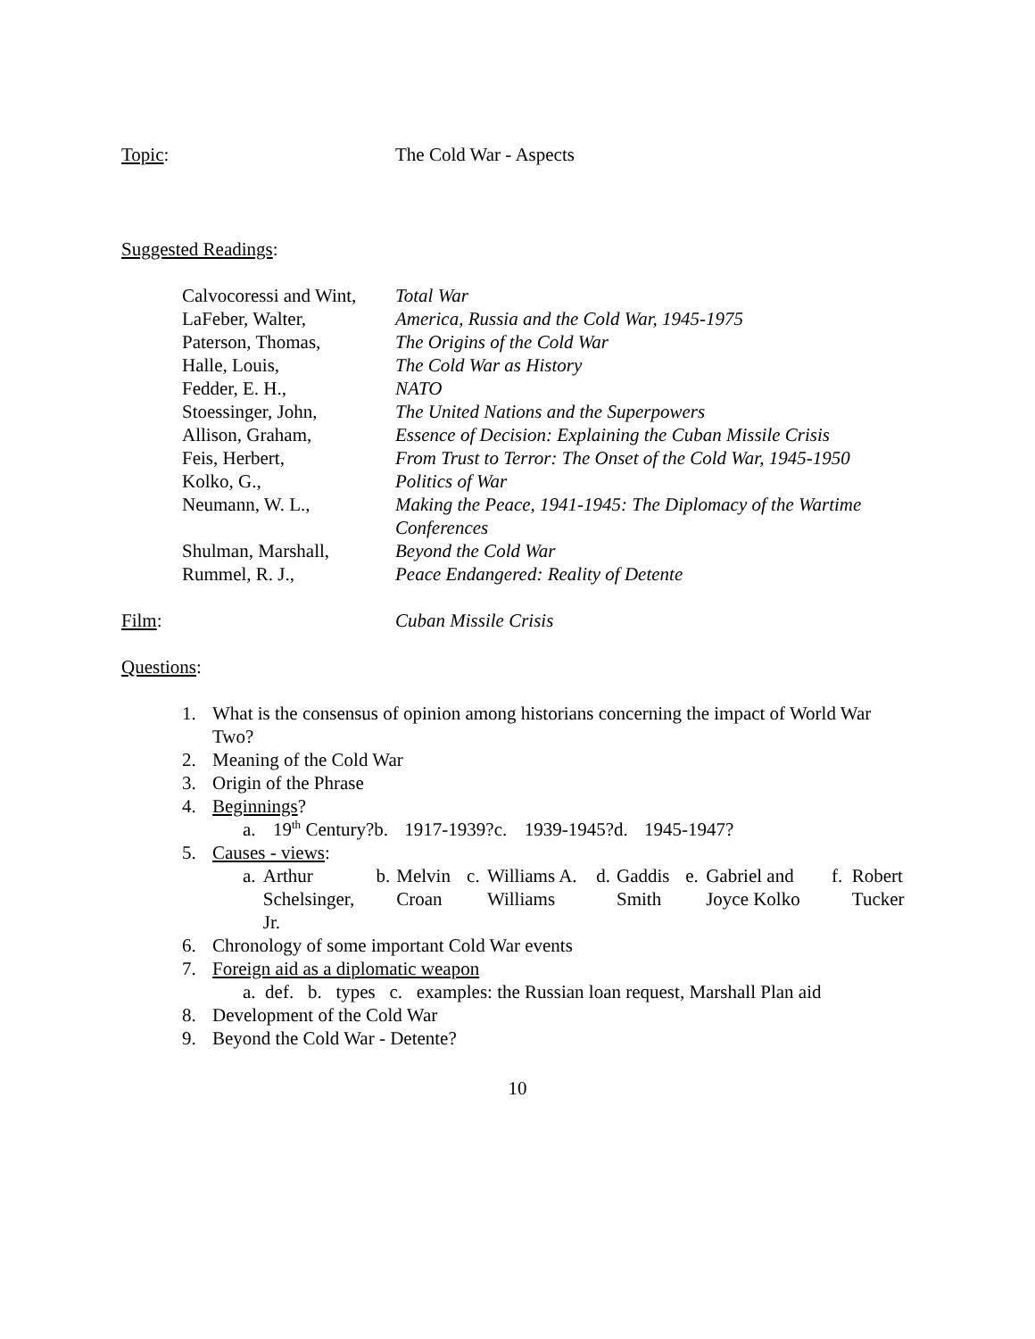Topic: The Cold War - Aspects
Suggested Readings:
| Calvocoressi and Wint, | Total War |
| LaFeber, Walter, | America, Russia and the Cold War, 1945-1975 |
| Paterson, Thomas, | The Origins of the Cold War |
| Halle, Louis, | The Cold War as History |
| Fedder, E. H., | NATO |
| Stoessinger, John, | The United Nations and the Superpowers |
| Allison, Graham, | Essence of Decision: Explaining the Cuban Missile Crisis |
| Feis, Herbert, | From Trust to Terror: The Onset of the Cold War, 1945-1950 |
| Kolko, G., | Politics of War |
| Neumann, W. L., | Making the Peace, 1941-1945: The Diplomacy of the Wartime Conferences |
| Shulman, Marshall, | Beyond the Cold War |
| Rummel, R. J., | Peace Endangered: Reality of Detente |
Film: Cuban Missile Crisis
Questions:
1. What is the consensus of opinion among historians concerning the impact of World War Two?
2. Meaning of the Cold War
3. Origin of the Phrase
4. Beginnings?
a. 19<sup>th</sup> Century? b. 1917-1939? c. 1939-1945? d. 1945-1947?
5. Causes - views:
a. Arthur Schelsinger, Jr. b. Melvin Croan c. Williams A. Williams d. Gaddis Smith e. Gabriel and Joyce Kolko f. Robert Tucker
6. Chronology of some important Cold War events
7. Foreign aid as a diplomatic weapon
a. def. b. types c. examples: the Russian loan request, Marshall Plan aid
8. Development of the Cold War
9. Beyond the Cold War - Detente?
10